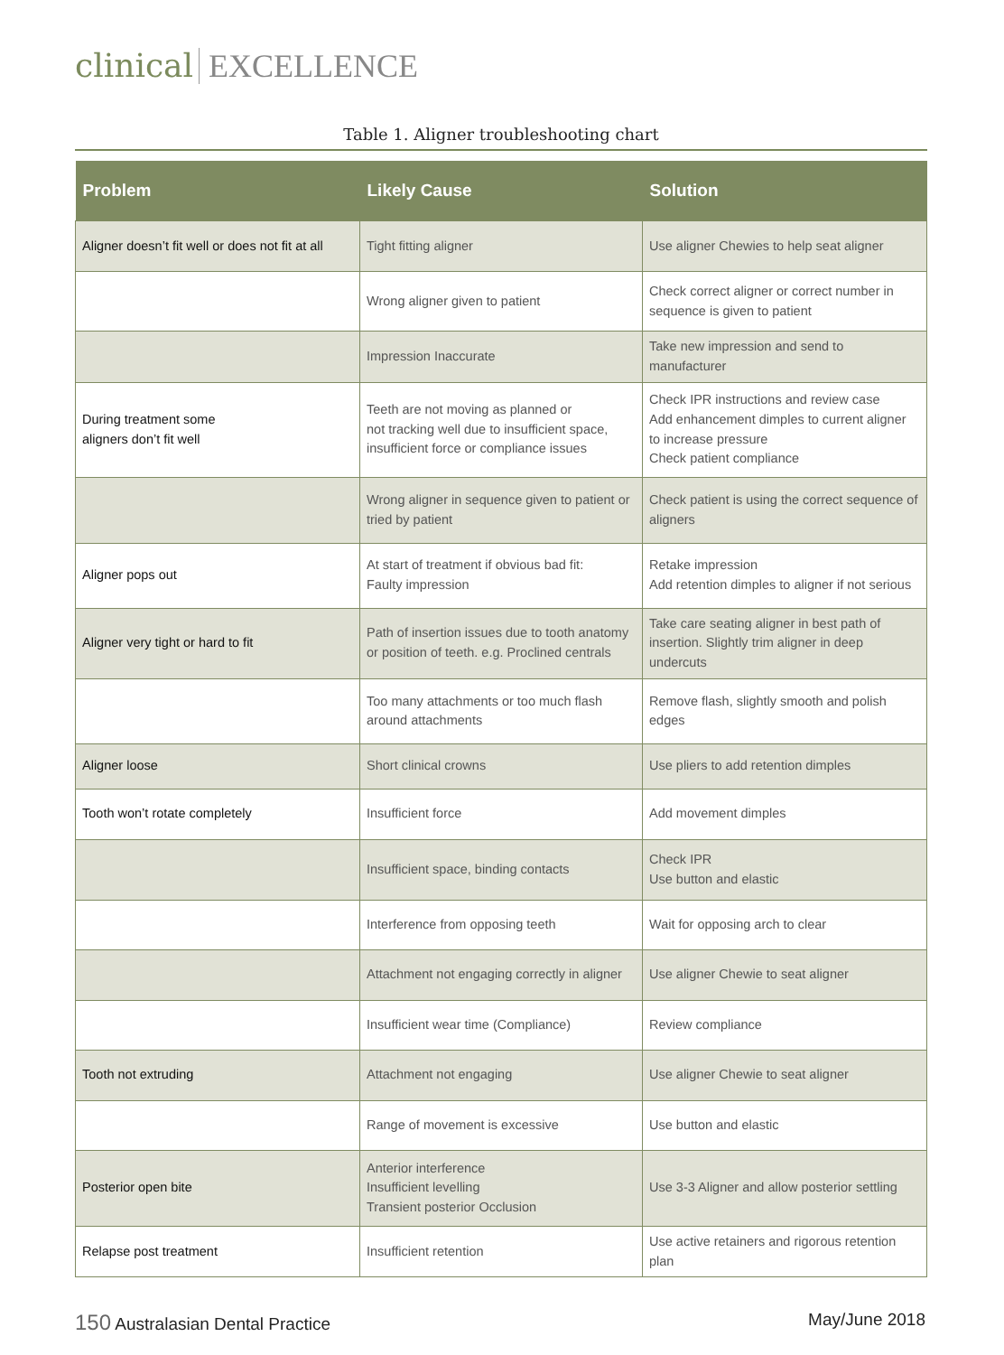clinical EXCELLENCE
Table 1. Aligner troubleshooting chart
| Problem | Likely Cause | Solution |
| --- | --- | --- |
| Aligner doesn’t fit well or does not fit at all | Tight fitting aligner | Use aligner Chewies to help seat aligner |
| | Wrong aligner given to patient | Check correct aligner or correct number in sequence is given to patient |
| | Impression Inaccurate | Take new impression and send to manufacturer |
| During treatment some aligners don’t fit well | Teeth are not moving as planned or not tracking well due to insufficient space, insufficient force or compliance issues | Check IPR instructions and review case Add enhancement dimples to current aligner to increase pressure Check patient compliance |
| | Wrong aligner in sequence given to patient or tried by patient | Check patient is using the correct sequence of aligners |
| Aligner pops out | At start of treatment if obvious bad fit: Faulty impression | Retake impression Add retention dimples to aligner if not serious |
| Aligner very tight or hard to fit | Path of insertion issues due to tooth anatomy or position of teeth. e.g. Proclined centrals | Take care seating aligner in best path of insertion. Slightly trim aligner in deep undercuts |
| | Too many attachments or too much flash around attachments | Remove flash, slightly smooth and polish edges |
| Aligner loose | Short clinical crowns | Use pliers to add retention dimples |
| Tooth won’t rotate completely | Insufficient force | Add movement dimples |
| | Insufficient space, binding contacts | Check IPR Use button and elastic |
| | Interference from opposing teeth | Wait for opposing arch to clear |
| | Attachment not engaging correctly in aligner | Use aligner Chewie to seat aligner |
| | Insufficient wear time (Compliance) | Review compliance |
| Tooth not extruding | Attachment not engaging | Use aligner Chewie to seat aligner |
| | Range of movement is excessive | Use button and elastic |
| Posterior open bite | Anterior interference Insufficient levelling Transient posterior Occlusion | Use 3-3 Aligner and allow posterior settling |
| Relapse post treatment | Insufficient retention | Use active retainers and rigorous retention plan |
150 Australasian Dental Practice May/June 2018